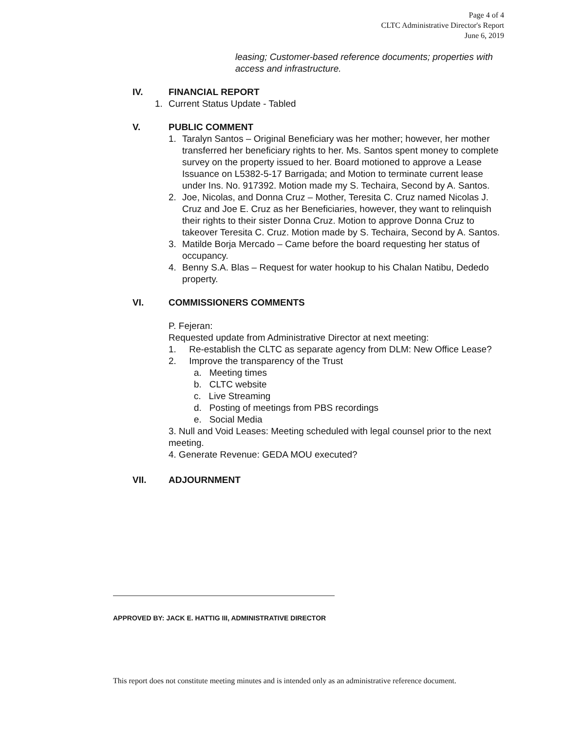Page 4 of 4
CLTC Administrative Director's Report
June 6, 2019
leasing; Customer-based reference documents; properties with access and infrastructure.
IV. FINANCIAL REPORT
1. Current Status Update - Tabled
V. PUBLIC COMMENT
1. Taralyn Santos – Original Beneficiary was her mother; however, her mother transferred her beneficiary rights to her. Ms. Santos spent money to complete survey on the property issued to her. Board motioned to approve a Lease Issuance on L5382-5-17 Barrigada; and Motion to terminate current lease under Ins. No. 917392. Motion made my S. Techaira, Second by A. Santos.
2. Joe, Nicolas, and Donna Cruz – Mother, Teresita C. Cruz named Nicolas J. Cruz and Joe E. Cruz as her Beneficiaries, however, they want to relinquish their rights to their sister Donna Cruz. Motion to approve Donna Cruz to takeover Teresita C. Cruz. Motion made by S. Techaira, Second by A. Santos.
3. Matilde Borja Mercado – Came before the board requesting her status of occupancy.
4. Benny S.A. Blas – Request for water hookup to his Chalan Natibu, Dededo property.
VI. COMMISSIONERS COMMENTS
P. Fejeran:
Requested update from Administrative Director at next meeting:
1. Re-establish the CLTC as separate agency from DLM: New Office Lease?
2. Improve the transparency of the Trust
a. Meeting times
b. CLTC website
c. Live Streaming
d. Posting of meetings from PBS recordings
e. Social Media
3. Null and Void Leases: Meeting scheduled with legal counsel prior to the next meeting.
4. Generate Revenue: GEDA MOU executed?
VII. ADJOURNMENT
APPROVED BY: JACK E. HATTIG III, ADMINISTRATIVE DIRECTOR
This report does not constitute meeting minutes and is intended only as an administrative reference document.